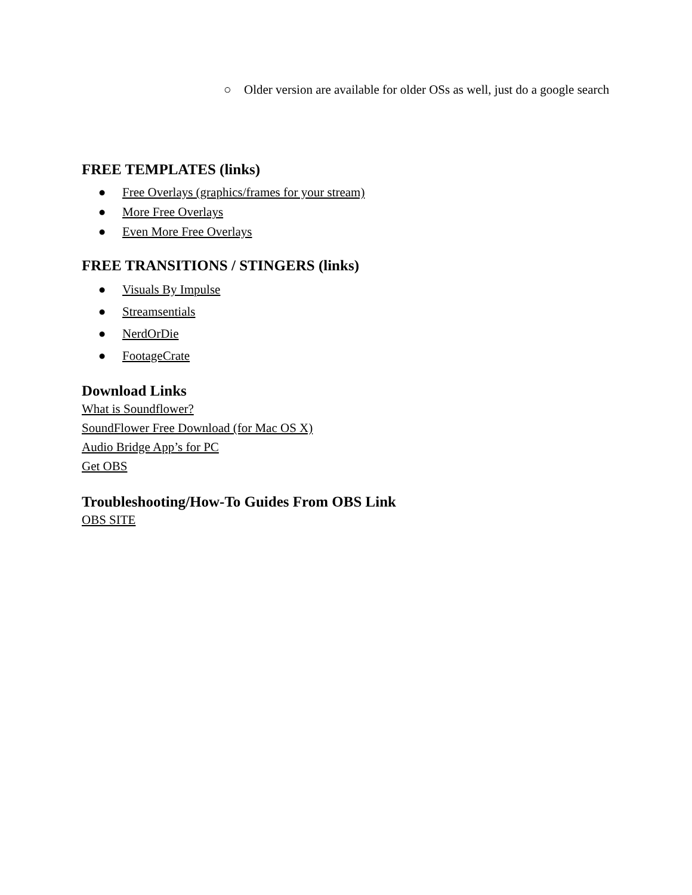○ Older version are available for older OSs as well, just do a google search
FREE TEMPLATES (links)
● Free Overlays (graphics/frames for your stream)
● More Free Overlays
● Even More Free Overlays
FREE TRANSITIONS / STINGERS (links)
● Visuals By Impulse
● Streamsentials
● NerdOrDie
● FootageCrate
Download Links
What is Soundflower?
SoundFlower Free Download (for Mac OS X)
Audio Bridge App’s for PC
Get OBS
Troubleshooting/How-To Guides From OBS Link
OBS SITE